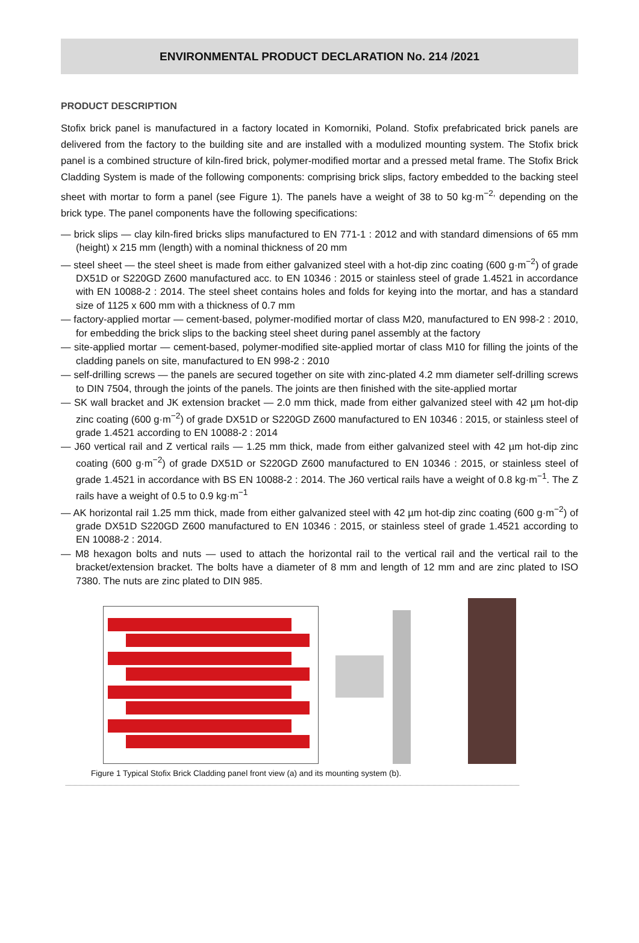ENVIRONMENTAL PRODUCT DECLARATION No. 214 /2021
PRODUCT DESCRIPTION
Stofix brick panel is manufactured in a factory located in Komorniki, Poland. Stofix prefabricated brick panels are delivered from the factory to the building site and are installed with a modulized mounting system. The Stofix brick panel is a combined structure of kiln-fired brick, polymer-modified mortar and a pressed metal frame. The Stofix Brick Cladding System is made of the following components: comprising brick slips, factory embedded to the backing steel sheet with mortar to form a panel (see Figure 1). The panels have a weight of 38 to 50 kg·m<sup>−2,</sup> depending on the brick type. The panel components have the following specifications:
— brick slips — clay kiln-fired bricks slips manufactured to EN 771-1 : 2012 and with standard dimensions of 65 mm (height) x 215 mm (length) with a nominal thickness of 20 mm
— steel sheet — the steel sheet is made from either galvanized steel with a hot-dip zinc coating (600 g·m<sup>−2</sup>) of grade DX51D or S220GD Z600 manufactured acc. to EN 10346 : 2015 or stainless steel of grade 1.4521 in accordance with EN 10088-2 : 2014. The steel sheet contains holes and folds for keying into the mortar, and has a standard size of 1125 x 600 mm with a thickness of 0.7 mm
— factory-applied mortar — cement-based, polymer-modified mortar of class M20, manufactured to EN 998-2 : 2010, for embedding the brick slips to the backing steel sheet during panel assembly at the factory
— site-applied mortar — cement-based, polymer-modified site-applied mortar of class M10 for filling the joints of the cladding panels on site, manufactured to EN 998-2 : 2010
— self-drilling screws — the panels are secured together on site with zinc-plated 4.2 mm diameter self-drilling screws to DIN 7504, through the joints of the panels. The joints are then finished with the site-applied mortar
— SK wall bracket and JK extension bracket — 2.0 mm thick, made from either galvanized steel with 42 µm hot-dip zinc coating (600 g·m<sup>−2</sup>) of grade DX51D or S220GD Z600 manufactured to EN 10346 : 2015, or stainless steel of grade 1.4521 according to EN 10088-2 : 2014
— J60 vertical rail and Z vertical rails — 1.25 mm thick, made from either galvanized steel with 42 µm hot-dip zinc coating (600 g·m<sup>−2</sup>) of grade DX51D or S220GD Z600 manufactured to EN 10346 : 2015, or stainless steel of grade 1.4521 in accordance with BS EN 10088-2 : 2014. The J60 vertical rails have a weight of 0.8 kg·m<sup>−1</sup>. The Z rails have a weight of 0.5 to 0.9 kg·m<sup>−1</sup>
— AK horizontal rail 1.25 mm thick, made from either galvanized steel with 42 µm hot-dip zinc coating (600 g·m<sup>−2</sup>) of grade DX51D S220GD Z600 manufactured to EN 10346 : 2015, or stainless steel of grade 1.4521 according to EN 10088-2 : 2014.
— M8 hexagon bolts and nuts — used to attach the horizontal rail to the vertical rail and the vertical rail to the bracket/extension bracket. The bolts have a diameter of 8 mm and length of 12 mm and are zinc plated to ISO 7380. The nuts are zinc plated to DIN 985.
Figure 1 Typical Stofix Brick Cladding panel front view (a) and its mounting system (b).